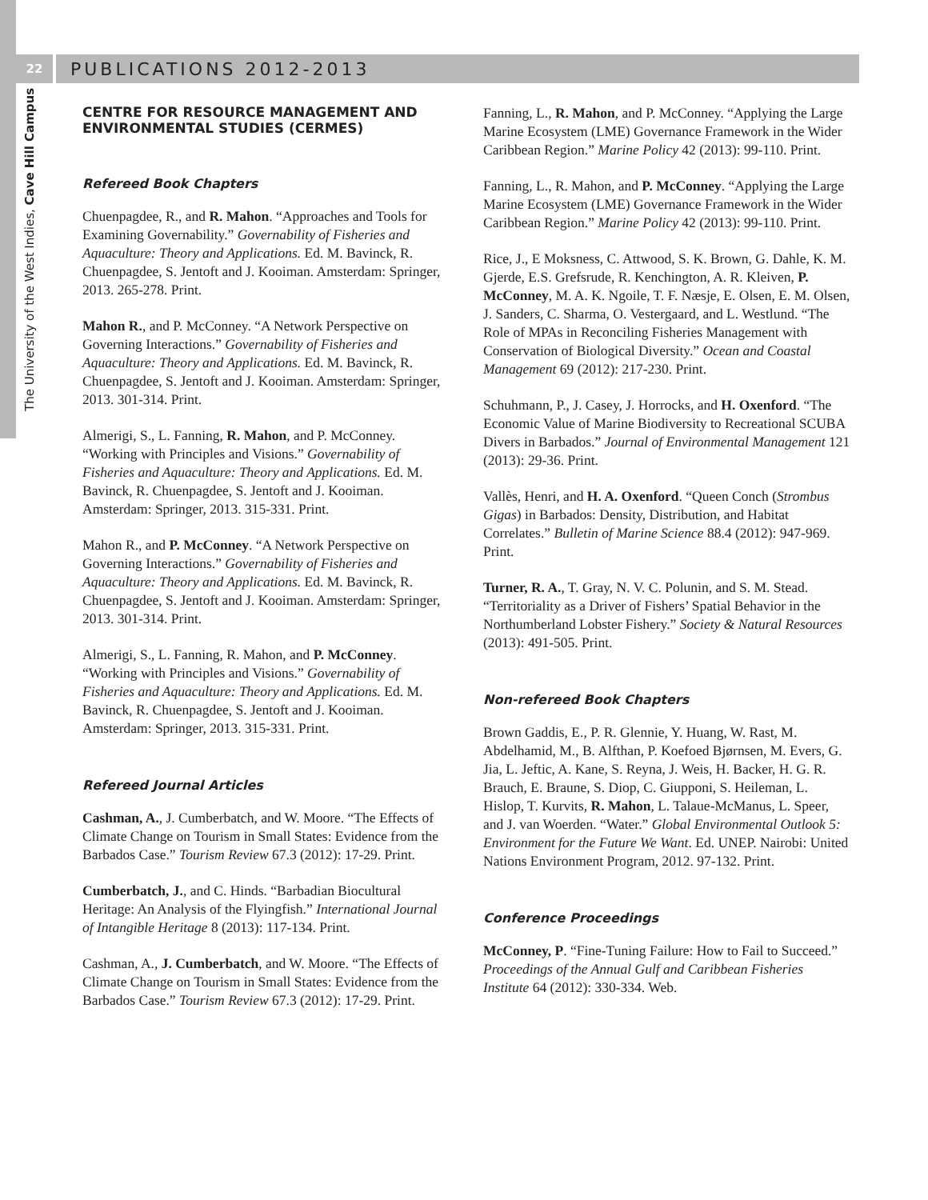22
The University of the West Indies, Cave Hill Campus
PUBLICATIONS 2012-2013
CENTRE FOR RESOURCE MANAGEMENT AND ENVIRONMENTAL STUDIES (CERMES)
Refereed Book Chapters
Chuenpagdee, R., and R. Mahon. “Approaches and Tools for Examining Governability.” Governability of Fisheries and Aquaculture: Theory and Applications. Ed. M. Bavinck, R. Chuenpagdee, S. Jentoft and J. Kooiman. Amsterdam: Springer, 2013. 265-278. Print.
Mahon R., and P. McConney. “A Network Perspective on Governing Interactions.” Governability of Fisheries and Aquaculture: Theory and Applications. Ed. M. Bavinck, R. Chuenpagdee, S. Jentoft and J. Kooiman. Amsterdam: Springer, 2013. 301-314. Print.
Almerigi, S., L. Fanning, R. Mahon, and P. McConney. “Working with Principles and Visions.” Governability of Fisheries and Aquaculture: Theory and Applications. Ed. M. Bavinck, R. Chuenpagdee, S. Jentoft and J. Kooiman. Amsterdam: Springer, 2013. 315-331. Print.
Mahon R., and P. McConney. “A Network Perspective on Governing Interactions.” Governability of Fisheries and Aquaculture: Theory and Applications. Ed. M. Bavinck, R. Chuenpagdee, S. Jentoft and J. Kooiman. Amsterdam: Springer, 2013. 301-314. Print.
Almerigi, S., L. Fanning, R. Mahon, and P. McConney. “Working with Principles and Visions.” Governability of Fisheries and Aquaculture: Theory and Applications. Ed. M. Bavinck, R. Chuenpagdee, S. Jentoft and J. Kooiman. Amsterdam: Springer, 2013. 315-331. Print.
Refereed Journal Articles
Cashman, A., J. Cumberbatch, and W. Moore. “The Effects of Climate Change on Tourism in Small States: Evidence from the Barbados Case.” Tourism Review 67.3 (2012): 17-29. Print.
Cumberbatch, J., and C. Hinds. “Barbadian Biocultural Heritage: An Analysis of the Flyingfish.” International Journal of Intangible Heritage 8 (2013): 117-134. Print.
Cashman, A., J. Cumberbatch, and W. Moore. “The Effects of Climate Change on Tourism in Small States: Evidence from the Barbados Case.” Tourism Review 67.3 (2012): 17-29. Print.
Fanning, L., R. Mahon, and P. McConney. “Applying the Large Marine Ecosystem (LME) Governance Framework in the Wider Caribbean Region.” Marine Policy 42 (2013): 99-110. Print.
Fanning, L., R. Mahon, and P. McConney. “Applying the Large Marine Ecosystem (LME) Governance Framework in the Wider Caribbean Region.” Marine Policy 42 (2013): 99-110. Print.
Rice, J., E Moksness, C. Attwood, S. K. Brown, G. Dahle, K. M. Gjerde, E.S. Grefsrude, R. Kenchington, A. R. Kleiven, P. McConney, M. A. K. Ngoile, T. F. Næsje, E. Olsen, E. M. Olsen, J. Sanders, C. Sharma, O. Vestergaard, and L. Westlund. “The Role of MPAs in Reconciling Fisheries Management with Conservation of Biological Diversity.” Ocean and Coastal Management 69 (2012): 217-230. Print.
Schuhmann, P., J. Casey, J. Horrocks, and H. Oxenford. “The Economic Value of Marine Biodiversity to Recreational SCUBA Divers in Barbados.” Journal of Environmental Management 121 (2013): 29-36. Print.
Vallès, Henri, and H. A. Oxenford. “Queen Conch (Strombus Gigas) in Barbados: Density, Distribution, and Habitat Correlates.” Bulletin of Marine Science 88.4 (2012): 947-969. Print.
Turner, R. A., T. Gray, N. V. C. Polunin, and S. M. Stead. “Territoriality as a Driver of Fishers’ Spatial Behavior in the Northumberland Lobster Fishery.” Society & Natural Resources (2013): 491-505. Print.
Non-refereed Book Chapters
Brown Gaddis, E., P. R. Glennie, Y. Huang, W. Rast, M. Abdelhamid, M., B. Alfthan, P. Koefoed Bjørnsen, M. Evers, G. Jia, L. Jeftic, A. Kane, S. Reyna, J. Weis, H. Backer, H. G. R. Brauch, E. Braune, S. Diop, C. Giupponi, S. Heileman, L. Hislop, T. Kurvits, R. Mahon, L. Talaue-McManus, L. Speer, and J. van Woerden. “Water.” Global Environmental Outlook 5: Environment for the Future We Want. Ed. UNEP. Nairobi: United Nations Environment Program, 2012. 97-132. Print.
Conference Proceedings
McConney, P. “Fine-Tuning Failure: How to Fail to Succeed.” Proceedings of the Annual Gulf and Caribbean Fisheries Institute 64 (2012): 330-334. Web.